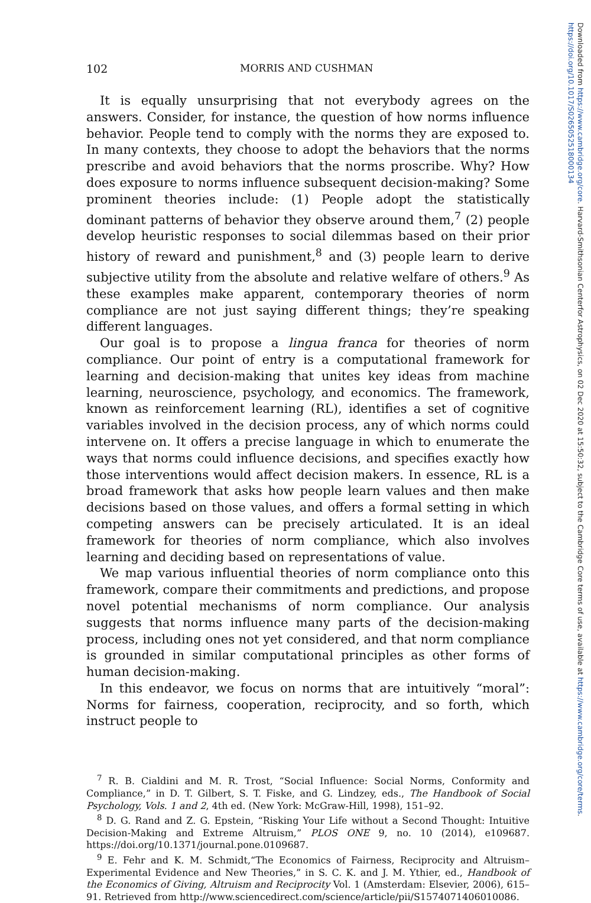Downloaded from https://www.cambridge.org/core. Harvard-Smithsonian Centerfor Astrophysics, on 02 Dec 2020 at 15:50:32, subject to the Cambridge Core terms of use, available at https://www.cambridge.org/core/terms. https://doi.org/10.1017/S0265052518000134
102 MORRIS AND CUSHMAN
It is equally unsurprising that not everybody agrees on the answers. Consider, for instance, the question of how norms influence behavior. People tend to comply with the norms they are exposed to. In many contexts, they choose to adopt the behaviors that the norms prescribe and avoid behaviors that the norms proscribe. Why? How does exposure to norms influence subsequent decision-making? Some prominent theories include: (1) People adopt the statistically dominant patterns of behavior they observe around them,<sup>7</sup> (2) people develop heuristic responses to social dilemmas based on their prior history of reward and punishment,<sup>8</sup> and (3) people learn to derive subjective utility from the absolute and relative welfare of others.<sup>9</sup> As these examples make apparent, contemporary theories of norm compliance are not just saying different things; they’re speaking different languages.
Our goal is to propose a lingua franca for theories of norm compliance. Our point of entry is a computational framework for learning and decision-making that unites key ideas from machine learning, neuroscience, psychology, and economics. The framework, known as reinforcement learning (RL), identifies a set of cognitive variables involved in the decision process, any of which norms could intervene on. It offers a precise language in which to enumerate the ways that norms could influence decisions, and specifies exactly how those interventions would affect decision makers. In essence, RL is a broad framework that asks how people learn values and then make decisions based on those values, and offers a formal setting in which competing answers can be precisely articulated. It is an ideal framework for theories of norm compliance, which also involves learning and deciding based on representations of value.
We map various influential theories of norm compliance onto this framework, compare their commitments and predictions, and propose novel potential mechanisms of norm compliance. Our analysis suggests that norms influence many parts of the decision-making process, including ones not yet considered, and that norm compliance is grounded in similar computational principles as other forms of human decision-making.
In this endeavor, we focus on norms that are intuitively “moral”: Norms for fairness, cooperation, reciprocity, and so forth, which instruct people to
<sup>7</sup> R. B. Cialdini and M. R. Trost, “Social Influence: Social Norms, Conformity and Compliance,” in D. T. Gilbert, S. T. Fiske, and G. Lindzey, eds., The Handbook of Social Psychology, Vols. 1 and 2, 4th ed. (New York: McGraw-Hill, 1998), 151–92.
<sup>8</sup> D. G. Rand and Z. G. Epstein, “Risking Your Life without a Second Thought: Intuitive Decision-Making and Extreme Altruism,” PLOS ONE 9, no. 10 (2014), e109687. https://doi.org/10.1371/journal.pone.0109687.
<sup>9</sup> E. Fehr and K. M. Schmidt,“The Economics of Fairness, Reciprocity and Altruism–Experimental Evidence and New Theories,” in S. C. K. and J. M. Ythier, ed., Handbook of the Economics of Giving, Altruism and Reciprocity Vol. 1 (Amsterdam: Elsevier, 2006), 615–91. Retrieved from http://www.sciencedirect.com/science/article/pii/S1574071406010086.